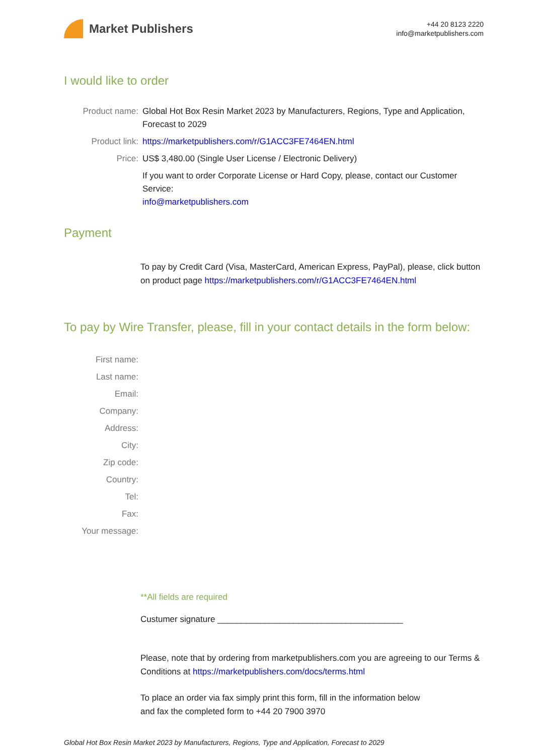Market Publishers
+44 20 8123 2220
info@marketpublishers.com
I would like to order
| Product name: | Global Hot Box Resin Market 2023 by Manufacturers, Regions, Type and Application, Forecast to 2029 |
| Product link: | https://marketpublishers.com/r/G1ACC3FE7464EN.html |
| Price: | US$ 3,480.00 (Single User License / Electronic Delivery) |
| | If you want to order Corporate License or Hard Copy, please, contact our Customer Service: info@marketpublishers.com |
Payment
To pay by Credit Card (Visa, MasterCard, American Express, PayPal), please, click button on product page https://marketpublishers.com/r/G1ACC3FE7464EN.html
To pay by Wire Transfer, please, fill in your contact details in the form below:
| First name: | |
| Last name: | |
| Email: | |
| Company: | |
| Address: | |
| City: | |
| Zip code: | |
| Country: | |
| Tel: | |
| Fax: | |
| Your message: | |
**All fields are required
Custumer signature _______________________________________
Please, note that by ordering from marketpublishers.com you are agreeing to our Terms & Conditions at https://marketpublishers.com/docs/terms.html
To place an order via fax simply print this form, fill in the information below
and fax the completed form to +44 20 7900 3970
Global Hot Box Resin Market 2023 by Manufacturers, Regions, Type and Application, Forecast to 2029